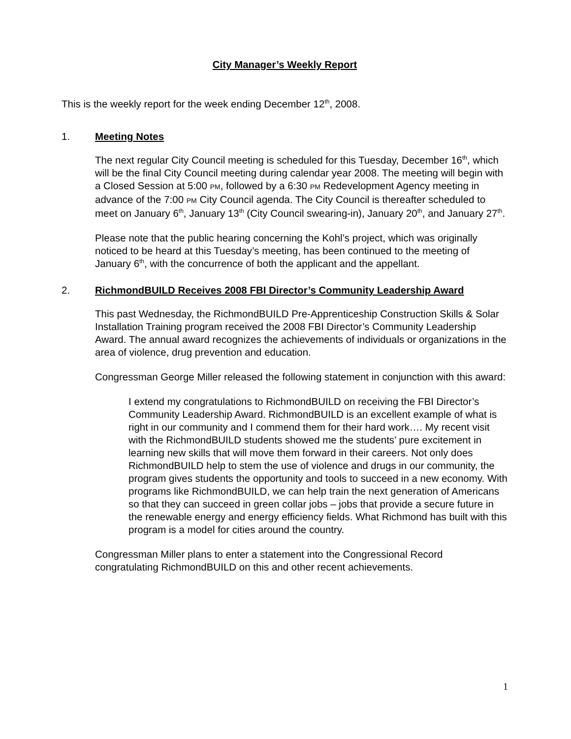City Manager’s Weekly Report
This is the weekly report for the week ending December 12<sup>th</sup>, 2008.
1. Meeting Notes
The next regular City Council meeting is scheduled for this Tuesday, December 16<sup>th</sup>, which will be the final City Council meeting during calendar year 2008. The meeting will begin with a Closed Session at 5:00 PM, followed by a 6:30 PM Redevelopment Agency meeting in advance of the 7:00 PM City Council agenda. The City Council is thereafter scheduled to meet on January 6<sup>th</sup>, January 13<sup>th</sup> (City Council swearing-in), January 20<sup>th</sup>, and January 27<sup>th</sup>.
Please note that the public hearing concerning the Kohl’s project, which was originally noticed to be heard at this Tuesday’s meeting, has been continued to the meeting of January 6<sup>th</sup>, with the concurrence of both the applicant and the appellant.
2. RichmondBUILD Receives 2008 FBI Director’s Community Leadership Award
This past Wednesday, the RichmondBUILD Pre-Apprenticeship Construction Skills & Solar Installation Training program received the 2008 FBI Director’s Community Leadership Award. The annual award recognizes the achievements of individuals or organizations in the area of violence, drug prevention and education.
Congressman George Miller released the following statement in conjunction with this award:
I extend my congratulations to RichmondBUILD on receiving the FBI Director’s Community Leadership Award. RichmondBUILD is an excellent example of what is right in our community and I commend them for their hard work…. My recent visit with the RichmondBUILD students showed me the students’ pure excitement in learning new skills that will move them forward in their careers. Not only does RichmondBUILD help to stem the use of violence and drugs in our community, the program gives students the opportunity and tools to succeed in a new economy. With programs like RichmondBUILD, we can help train the next generation of Americans so that they can succeed in green collar jobs – jobs that provide a secure future in the renewable energy and energy efficiency fields. What Richmond has built with this program is a model for cities around the country.
Congressman Miller plans to enter a statement into the Congressional Record congratulating RichmondBUILD on this and other recent achievements.
1